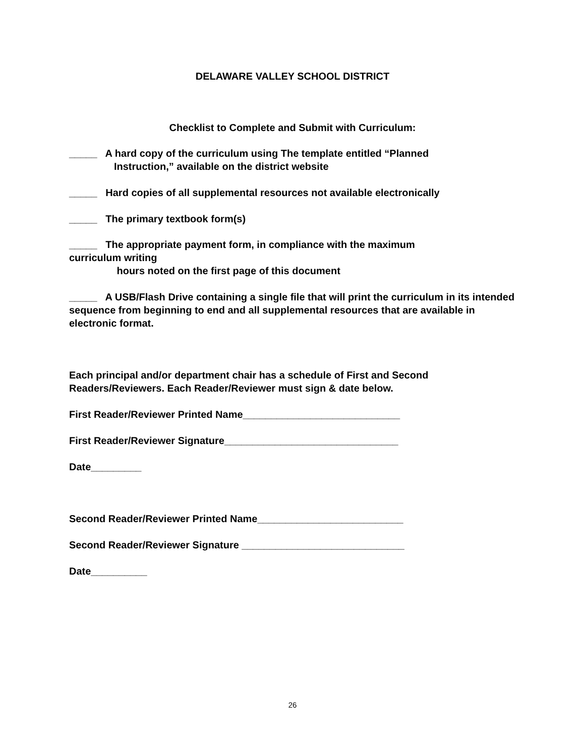DELAWARE VALLEY SCHOOL DISTRICT
Checklist to Complete and Submit with Curriculum:
_____ A hard copy of the curriculum using The template entitled “Planned
Instruction,” available on the district website
_____ Hard copies of all supplemental resources not available electronically
_____ The primary textbook form(s)
_____ The appropriate payment form, in compliance with the maximum
curriculum writing
hours noted on the first page of this document
_____ A USB/Flash Drive containing a single file that will print the curriculum in its intended sequence from beginning to end and all supplemental resources that are available in electronic format.
Each principal and/or department chair has a schedule of First and Second Readers/Reviewers. Each Reader/Reviewer must sign & date below.
First Reader/Reviewer Printed Name____________________________
First Reader/Reviewer Signature_______________________________
Date_________
Second Reader/Reviewer Printed Name__________________________
Second Reader/Reviewer Signature _____________________________
Date__________
26